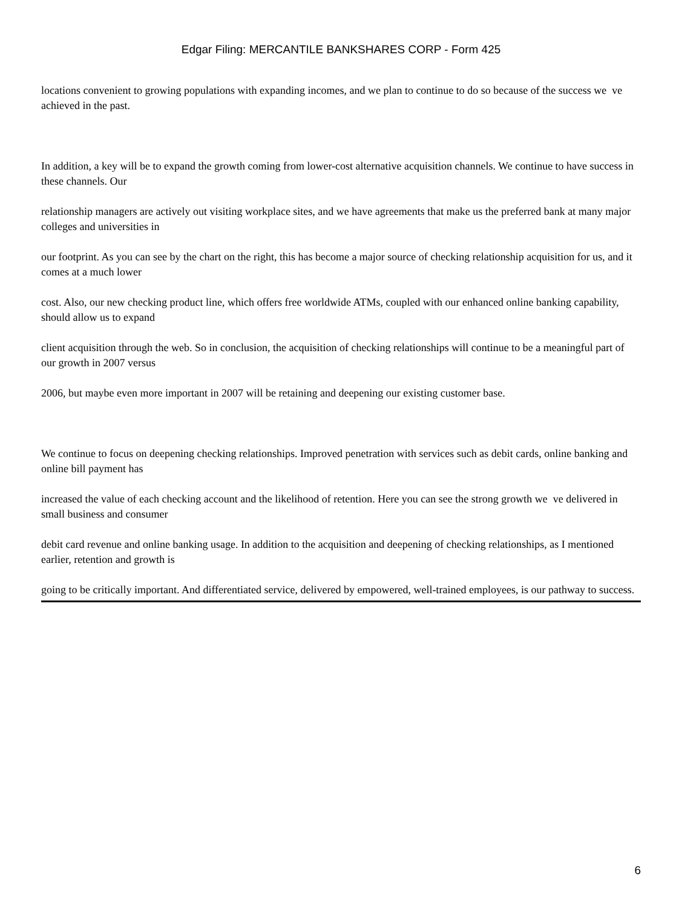Edgar Filing: MERCANTILE BANKSHARES CORP - Form 425
locations convenient to growing populations with expanding incomes, and we plan to continue to do so because of the success we ve achieved in the past.
In addition, a key will be to expand the growth coming from lower-cost alternative acquisition channels. We continue to have success in these channels. Our
relationship managers are actively out visiting workplace sites, and we have agreements that make us the preferred bank at many major colleges and universities in
our footprint. As you can see by the chart on the right, this has become a major source of checking relationship acquisition for us, and it comes at a much lower
cost. Also, our new checking product line, which offers free worldwide ATMs, coupled with our enhanced online banking capability, should allow us to expand
client acquisition through the web. So in conclusion, the acquisition of checking relationships will continue to be a meaningful part of our growth in 2007 versus
2006, but maybe even more important in 2007 will be retaining and deepening our existing customer base.
We continue to focus on deepening checking relationships. Improved penetration with services such as debit cards, online banking and online bill payment has
increased the value of each checking account and the likelihood of retention. Here you can see the strong growth we ve delivered in small business and consumer
debit card revenue and online banking usage. In addition to the acquisition and deepening of checking relationships, as I mentioned earlier, retention and growth is
going to be critically important. And differentiated service, delivered by empowered, well-trained employees, is our pathway to success.
6